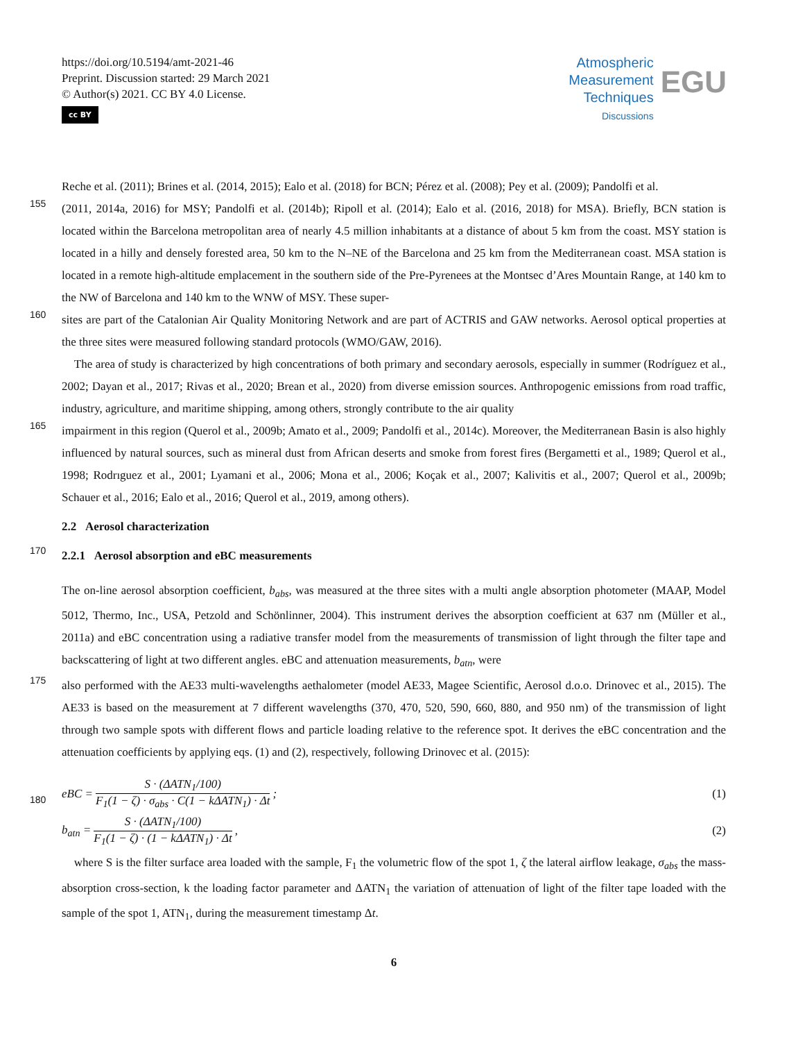https://doi.org/10.5194/amt-2021-46
Preprint. Discussion started: 29 March 2021
© Author(s) 2021. CC BY 4.0 License.
cc BY
Atmospheric
Measurement
Techniques
Discussions
EGU
Reche et al. (2011); Brines et al. (2014, 2015); Ealo et al. (2018) for BCN; Pérez et al. (2008); Pey et al. (2009); Pandolfi et al.
155
(2011, 2014a, 2016) for MSY; Pandolfi et al. (2014b); Ripoll et al. (2014); Ealo et al. (2016, 2018) for MSA). Briefly, BCN station is located within the Barcelona metropolitan area of nearly 4.5 million inhabitants at a distance of about 5 km from the coast. MSY station is located in a hilly and densely forested area, 50 km to the N–NE of the Barcelona and 25 km from the Mediterranean coast. MSA station is located in a remote high-altitude emplacement in the southern side of the Pre-Pyrenees at the Montsec d’Ares Mountain Range, at 140 km to the NW of Barcelona and 140 km to the WNW of MSY. These super-
160
sites are part of the Catalonian Air Quality Monitoring Network and are part of ACTRIS and GAW networks. Aerosol optical properties at the three sites were measured following standard protocols (WMO/GAW, 2016).
The area of study is characterized by high concentrations of both primary and secondary aerosols, especially in summer (Rodríguez et al., 2002; Dayan et al., 2017; Rivas et al., 2020; Brean et al., 2020) from diverse emission sources. Anthropogenic emissions from road traffic, industry, agriculture, and maritime shipping, among others, strongly contribute to the air quality
165
impairment in this region (Querol et al., 2009b; Amato et al., 2009; Pandolfi et al., 2014c). Moreover, the Mediterranean Basin is also highly influenced by natural sources, such as mineral dust from African deserts and smoke from forest fires (Bergametti et al., 1989; Querol et al., 1998; Rodrıguez et al., 2001; Lyamani et al., 2006; Mona et al., 2006; Koçak et al., 2007; Kalivitis et al., 2007; Querol et al., 2009b; Schauer et al., 2016; Ealo et al., 2016; Querol et al., 2019, among others).
2.2 Aerosol characterization
170
2.2.1 Aerosol absorption and eBC measurements
The on-line aerosol absorption coefficient, b<sub>abs</sub>, was measured at the three sites with a multi angle absorption photometer (MAAP, Model 5012, Thermo, Inc., USA, Petzold and Schönlinner, 2004). This instrument derives the absorption coefficient at 637 nm (Müller et al., 2011a) and eBC concentration using a radiative transfer model from the measurements of transmission of light through the filter tape and backscattering of light at two different angles. eBC and attenuation measurements, b<sub>atn</sub>, were
175
also performed with the AE33 multi-wavelengths aethalometer (model AE33, Magee Scientific, Aerosol d.o.o. Drinovec et al., 2015). The AE33 is based on the measurement at 7 different wavelengths (370, 470, 520, 590, 660, 880, and 950 nm) of the transmission of light through two sample spots with different flows and particle loading relative to the reference spot. It derives the eBC concentration and the attenuation coefficients by applying eqs. (1) and (2), respectively, following Drinovec et al. (2015):
180
eBC = S · (ΔATN<sub>1</sub>/100) F<sub>1</sub>(1 − ζ) · σ<sub>abs</sub> · C(1 − kΔATN<sub>1</sub>) · Δt; (1)
b<sub>atn</sub> = S · (ΔATN<sub>1</sub>/100) F<sub>1</sub>(1 − ζ) · (1 − kΔATN<sub>1</sub>) · Δt, (2)
where S is the filter surface area loaded with the sample, F<sub>1</sub> the volumetric flow of the spot 1, ζ the lateral airflow leakage, σ<sub>abs</sub> the mass-absorption cross-section, k the loading factor parameter and ΔATN<sub>1</sub> the variation of attenuation of light of the filter tape loaded with the sample of the spot 1, ATN<sub>1</sub>, during the measurement timestamp Δt.
6